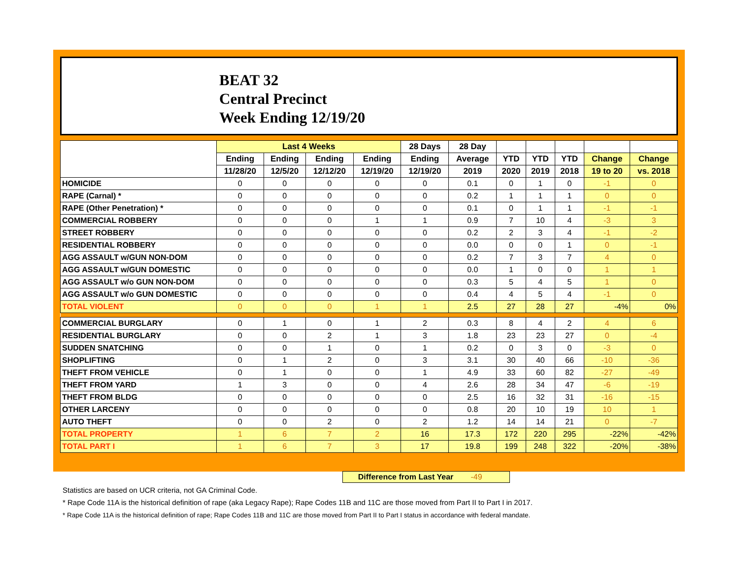BEAT 32
Central Precinct
Week Ending 12/19/20
| | Last 4 Weeks | | | | 28 Days | 28 Day | | | | | |
| --- | --- | --- | --- | --- | --- | --- | --- | --- | --- | --- | --- |
| | Ending | Ending | Ending | Ending | Ending | Average | YTD | YTD | YTD | Change | Change |
| | 11/28/20 | 12/5/20 | 12/12/20 | 12/19/20 | 12/19/20 | 2019 | 2020 | 2019 | 2018 | 19 to 20 | vs. 2018 |
| HOMICIDE | 0 | 0 | 0 | 0 | 0 | 0.1 | 0 | 1 | 0 | -1 | 0 |
| RAPE (Carnal) * | 0 | 0 | 0 | 0 | 0 | 0.2 | 1 | 1 | 1 | 0 | 0 |
| RAPE (Other Penetration) * | 0 | 0 | 0 | 0 | 0 | 0.1 | 0 | 1 | 1 | -1 | -1 |
| COMMERCIAL ROBBERY | 0 | 0 | 0 | 1 | 1 | 0.9 | 7 | 10 | 4 | -3 | 3 |
| STREET ROBBERY | 0 | 0 | 0 | 0 | 0 | 0.2 | 2 | 3 | 4 | -1 | -2 |
| RESIDENTIAL ROBBERY | 0 | 0 | 0 | 0 | 0 | 0.0 | 0 | 0 | 1 | 0 | -1 |
| AGG ASSAULT w/GUN NON-DOM | 0 | 0 | 0 | 0 | 0 | 0.2 | 7 | 3 | 7 | 4 | 0 |
| AGG ASSAULT w/GUN DOMESTIC | 0 | 0 | 0 | 0 | 0 | 0.0 | 1 | 0 | 0 | 1 | 1 |
| AGG ASSAULT w/o GUN NON-DOM | 0 | 0 | 0 | 0 | 0 | 0.3 | 5 | 4 | 5 | 1 | 0 |
| AGG ASSAULT w/o GUN DOMESTIC | 0 | 0 | 0 | 0 | 0 | 0.4 | 4 | 5 | 4 | -1 | 0 |
| TOTAL VIOLENT | 0 | 0 | 0 | 1 | 1 | 2.5 | 27 | 28 | 27 | -4% | 0% |
| COMMERCIAL BURGLARY | 0 | 1 | 0 | 1 | 2 | 0.3 | 8 | 4 | 2 | 4 | 6 |
| RESIDENTIAL BURGLARY | 0 | 0 | 2 | 1 | 3 | 1.8 | 23 | 23 | 27 | 0 | -4 |
| SUDDEN SNATCHING | 0 | 0 | 1 | 0 | 1 | 0.2 | 0 | 3 | 0 | -3 | 0 |
| SHOPLIFTING | 0 | 1 | 2 | 0 | 3 | 3.1 | 30 | 40 | 66 | -10 | -36 |
| THEFT FROM VEHICLE | 0 | 1 | 0 | 0 | 1 | 4.9 | 33 | 60 | 82 | -27 | -49 |
| THEFT FROM YARD | 1 | 3 | 0 | 0 | 4 | 2.6 | 28 | 34 | 47 | -6 | -19 |
| THEFT FROM BLDG | 0 | 0 | 0 | 0 | 0 | 2.5 | 16 | 32 | 31 | -16 | -15 |
| OTHER LARCENY | 0 | 0 | 0 | 0 | 0 | 0.8 | 20 | 10 | 19 | 10 | 1 |
| AUTO THEFT | 0 | 0 | 2 | 0 | 2 | 1.2 | 14 | 14 | 21 | 0 | -7 |
| TOTAL PROPERTY | 1 | 6 | 7 | 2 | 16 | 17.3 | 172 | 220 | 295 | -22% | -42% |
| TOTAL PART I | 1 | 6 | 7 | 3 | 17 | 19.8 | 199 | 248 | 322 | -20% | -38% |
Difference from Last Year -49
Statistics are based on UCR criteria, not GA Criminal Code.
* Rape Code 11A is the historical definition of rape (aka Legacy Rape); Rape Codes 11B and 11C are those moved from Part II to Part I in 2017.
* Rape Code 11A is the historical definition of rape; Rape Codes 11B and 11C are those moved from Part II to Part I status in accordance with federal mandate.